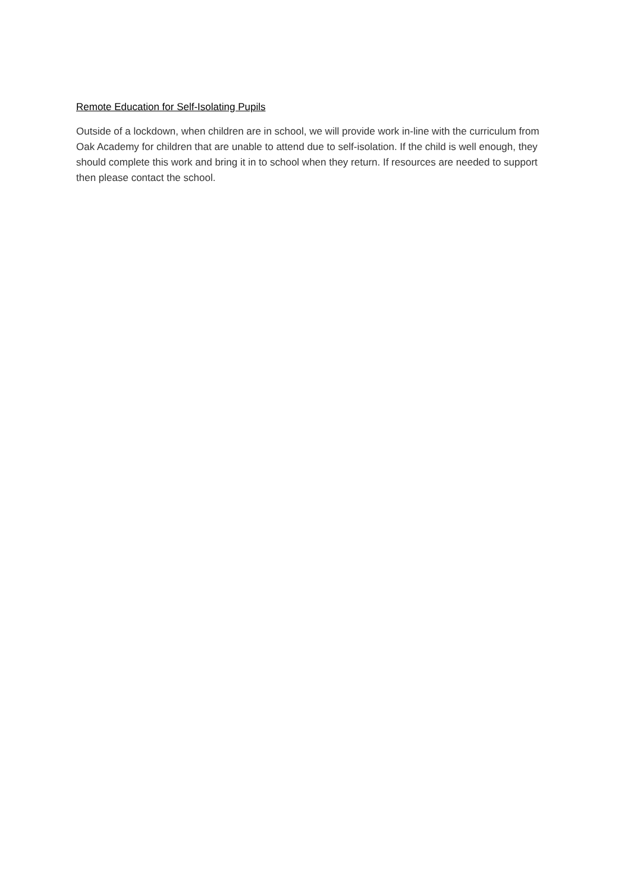Remote Education for Self-Isolating Pupils
Outside of a lockdown, when children are in school, we will provide work in-line with the curriculum from Oak Academy for children that are unable to attend due to self-isolation. If the child is well enough, they should complete this work and bring it in to school when they return. If resources are needed to support then please contact the school.